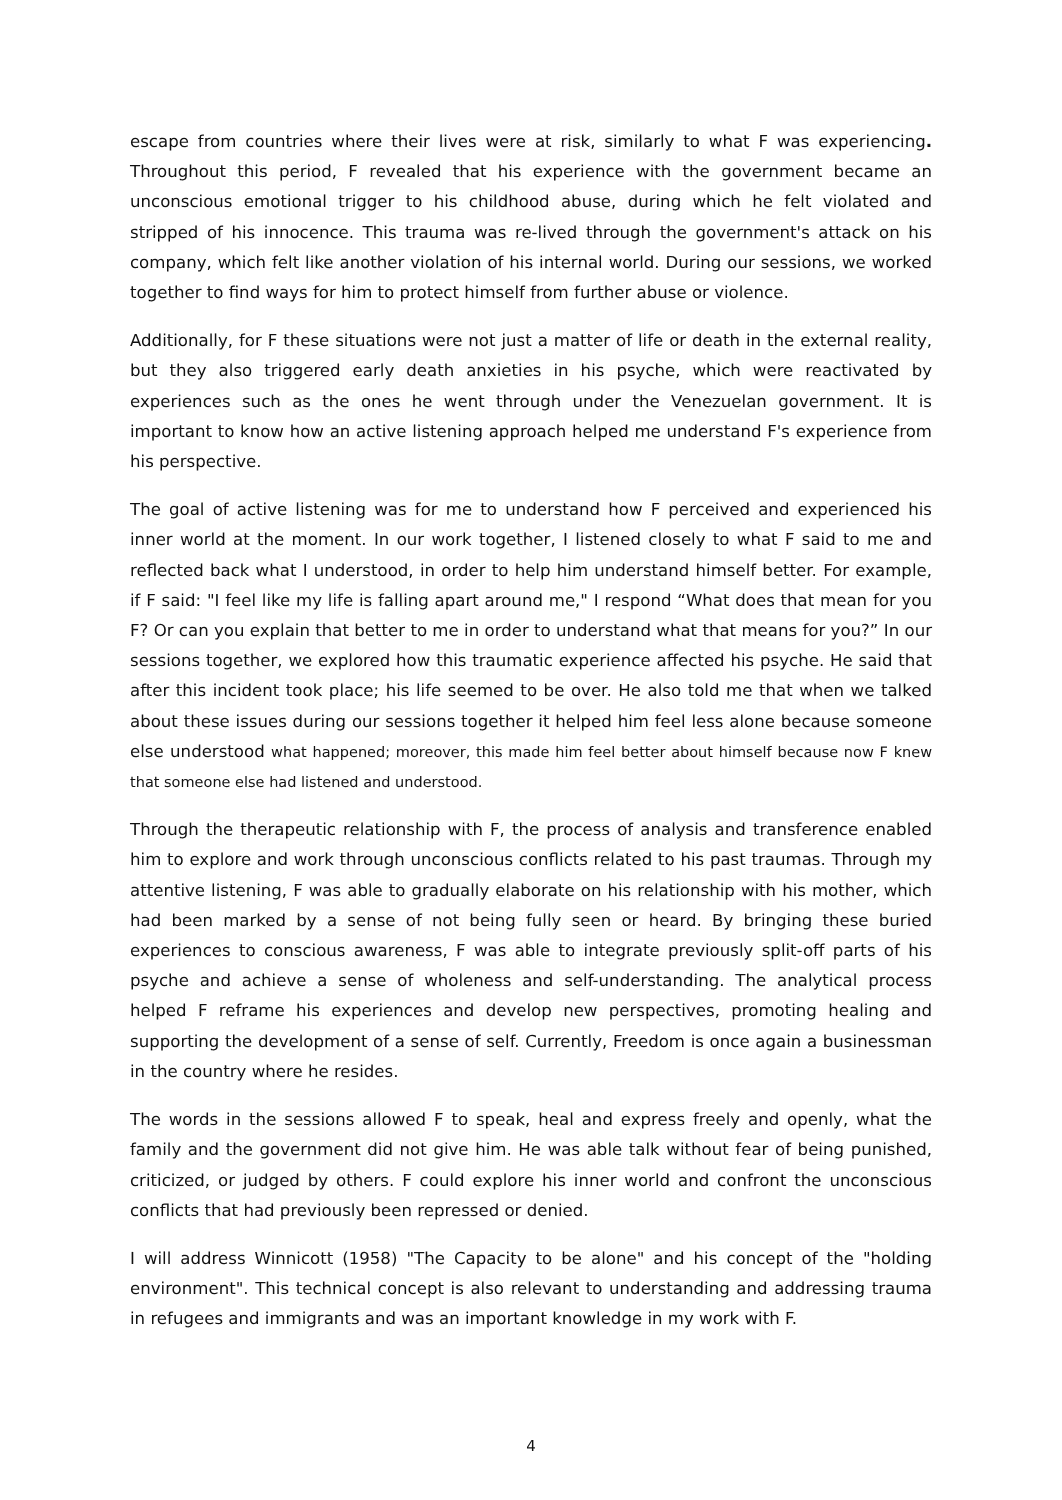escape from countries where their lives were at risk, similarly to what F was experiencing. Throughout this period, F revealed that his experience with the government became an unconscious emotional trigger to his childhood abuse, during which he felt violated and stripped of his innocence. This trauma was re-lived through the government's attack on his company, which felt like another violation of his internal world. During our sessions, we worked together to find ways for him to protect himself from further abuse or violence.
Additionally, for F these situations were not just a matter of life or death in the external reality, but they also triggered early death anxieties in his psyche, which were reactivated by experiences such as the ones he went through under the Venezuelan government. It is important to know how an active listening approach helped me understand F's experience from his perspective.
The goal of active listening was for me to understand how F perceived and experienced his inner world at the moment. In our work together, I listened closely to what F said to me and reflected back what I understood, in order to help him understand himself better. For example, if F said: "I feel like my life is falling apart around me," I respond “What does that mean for you F? Or can you explain that better to me in order to understand what that means for you?” In our sessions together, we explored how this traumatic experience affected his psyche. He said that after this incident took place; his life seemed to be over. He also told me that when we talked about these issues during our sessions together it helped him feel less alone because someone else understood what happened; moreover, this made him feel better about himself because now F knew that someone else had listened and understood.
Through the therapeutic relationship with F, the process of analysis and transference enabled him to explore and work through unconscious conflicts related to his past traumas. Through my attentive listening, F was able to gradually elaborate on his relationship with his mother, which had been marked by a sense of not being fully seen or heard. By bringing these buried experiences to conscious awareness, F was able to integrate previously split-off parts of his psyche and achieve a sense of wholeness and self-understanding. The analytical process helped F reframe his experiences and develop new perspectives, promoting healing and supporting the development of a sense of self. Currently, Freedom is once again a businessman in the country where he resides.
The words in the sessions allowed F to speak, heal and express freely and openly, what the family and the government did not give him. He was able talk without fear of being punished, criticized, or judged by others. F could explore his inner world and confront the unconscious conflicts that had previously been repressed or denied.
I will address Winnicott (1958) "The Capacity to be alone" and his concept of the "holding environment". This technical concept is also relevant to understanding and addressing trauma in refugees and immigrants and was an important knowledge in my work with F.
4